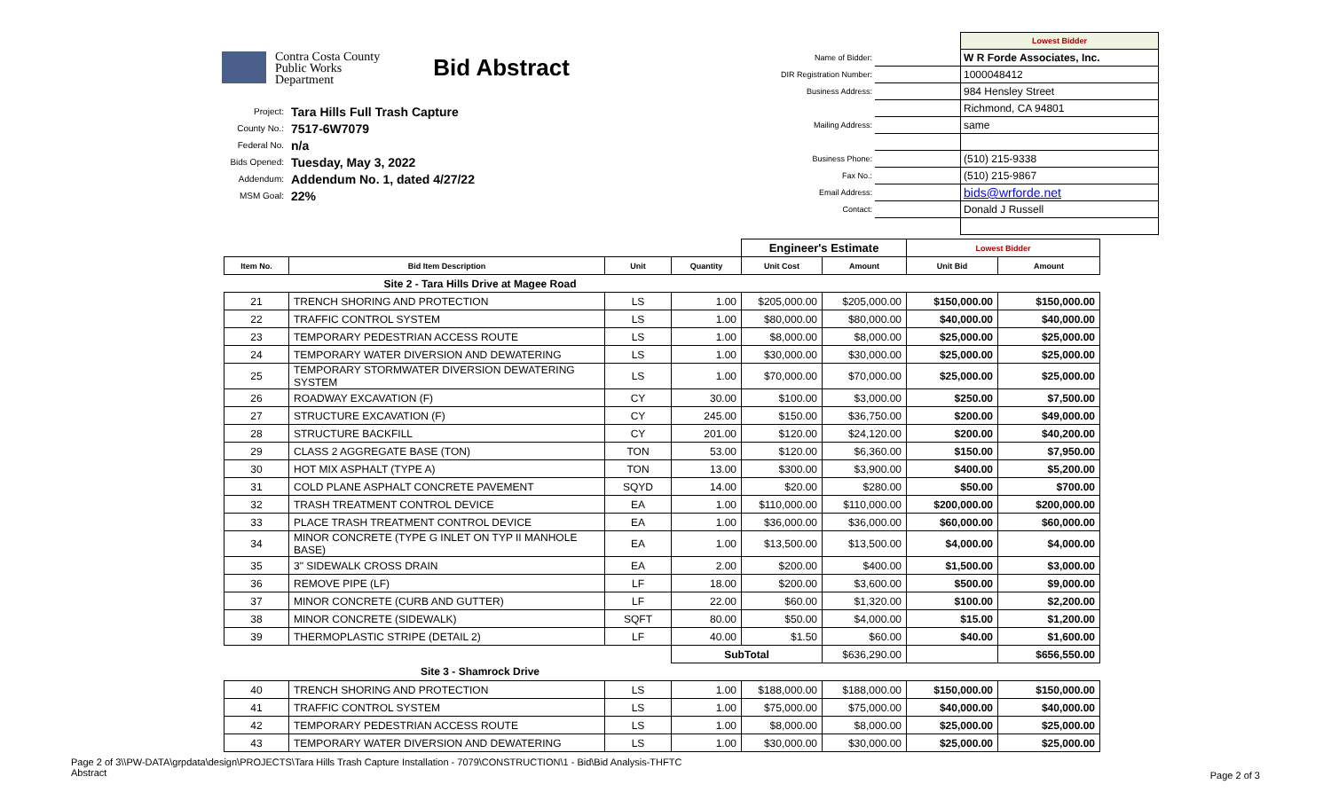Contra Costa County
Public Works
Department
Bid Abstract
| Project: | Tara Hills Full Trash Capture |
| County No.: | 7517-6W7079 |
| Federal No. | n/a |
| Bids Opened: | Tuesday, May 3, 2022 |
| Addendum: | Addendum No. 1, dated 4/27/22 |
| MSM Goal: | 22% |
| | | Lowest Bidder |
| Name of Bidder: | | W R Forde Associates, Inc. |
| DIR Registration Number: | | 1000048412 |
| Business Address: | | 984 Hensley Street |
| | | Richmond, CA 94801 |
| Mailing Address: | | same |
| Business Phone: | | (510) 215-9338 |
| Fax No.: | | (510) 215-9867 |
| Email Address: | | bids@wrforde.net |
| Contact: | | Donald J Russell |
| | | | | Engineer's Estimate | | Lowest Bidder | |
| Item No. | Bid Item Description | Unit | Quantity | Unit Cost | Amount | Unit Bid | Amount |
| | Site 2 - Tara Hills Drive at Magee Road | | | | | | |
| 21 | TRENCH SHORING AND PROTECTION | LS | 1.00 | $205,000.00 | $205,000.00 | $150,000.00 | $150,000.00 |
| 22 | TRAFFIC CONTROL SYSTEM | LS | 1.00 | $80,000.00 | $80,000.00 | $40,000.00 | $40,000.00 |
| 23 | TEMPORARY PEDESTRIAN ACCESS ROUTE | LS | 1.00 | $8,000.00 | $8,000.00 | $25,000.00 | $25,000.00 |
| 24 | TEMPORARY WATER DIVERSION AND DEWATERING | LS | 1.00 | $30,000.00 | $30,000.00 | $25,000.00 | $25,000.00 |
| 25 | TEMPORARY STORMWATER DIVERSION DEWATERING SYSTEM | LS | 1.00 | $70,000.00 | $70,000.00 | $25,000.00 | $25,000.00 |
| 26 | ROADWAY EXCAVATION (F) | CY | 30.00 | $100.00 | $3,000.00 | $250.00 | $7,500.00 |
| 27 | STRUCTURE EXCAVATION (F) | CY | 245.00 | $150.00 | $36,750.00 | $200.00 | $49,000.00 |
| 28 | STRUCTURE BACKFILL | CY | 201.00 | $120.00 | $24,120.00 | $200.00 | $40,200.00 |
| 29 | CLASS 2 AGGREGATE BASE (TON) | TON | 53.00 | $120.00 | $6,360.00 | $150.00 | $7,950.00 |
| 30 | HOT MIX ASPHALT (TYPE A) | TON | 13.00 | $300.00 | $3,900.00 | $400.00 | $5,200.00 |
| 31 | COLD PLANE ASPHALT CONCRETE PAVEMENT | SQYD | 14.00 | $20.00 | $280.00 | $50.00 | $700.00 |
| 32 | TRASH TREATMENT CONTROL DEVICE | EA | 1.00 | $110,000.00 | $110,000.00 | $200,000.00 | $200,000.00 |
| 33 | PLACE TRASH TREATMENT CONTROL DEVICE | EA | 1.00 | $36,000.00 | $36,000.00 | $60,000.00 | $60,000.00 |
| 34 | MINOR CONCRETE (TYPE G INLET ON TYP II MANHOLE BASE) | EA | 1.00 | $13,500.00 | $13,500.00 | $4,000.00 | $4,000.00 |
| 35 | 3" SIDEWALK CROSS DRAIN | EA | 2.00 | $200.00 | $400.00 | $1,500.00 | $3,000.00 |
| 36 | REMOVE PIPE (LF) | LF | 18.00 | $200.00 | $3,600.00 | $500.00 | $9,000.00 |
| 37 | MINOR CONCRETE (CURB AND GUTTER) | LF | 22.00 | $60.00 | $1,320.00 | $100.00 | $2,200.00 |
| 38 | MINOR CONCRETE (SIDEWALK) | SQFT | 80.00 | $50.00 | $4,000.00 | $15.00 | $1,200.00 |
| 39 | THERMOPLASTIC STRIPE (DETAIL 2) | LF | 40.00 | $1.50 | $60.00 | $40.00 | $1,600.00 |
| | | | SubTotal | | $636,290.00 | | $656,550.00 |
| | Site 3 - Shamrock Drive | | | | | | |
| 40 | TRENCH SHORING AND PROTECTION | LS | 1.00 | $188,000.00 | $188,000.00 | $150,000.00 | $150,000.00 |
| 41 | TRAFFIC CONTROL SYSTEM | LS | 1.00 | $75,000.00 | $75,000.00 | $40,000.00 | $40,000.00 |
| 42 | TEMPORARY PEDESTRIAN ACCESS ROUTE | LS | 1.00 | $8,000.00 | $8,000.00 | $25,000.00 | $25,000.00 |
| 43 | TEMPORARY WATER DIVERSION AND DEWATERING | LS | 1.00 | $30,000.00 | $30,000.00 | $25,000.00 | $25,000.00 |
Page 2 of 3\\PW-DATA\grpdata\design\PROJECTS\Tara Hills Trash Capture Installation - 7079\CONSTRUCTION\1 - Bid\Bid Analysis-THFTC
Abstract
Page 2 of 3